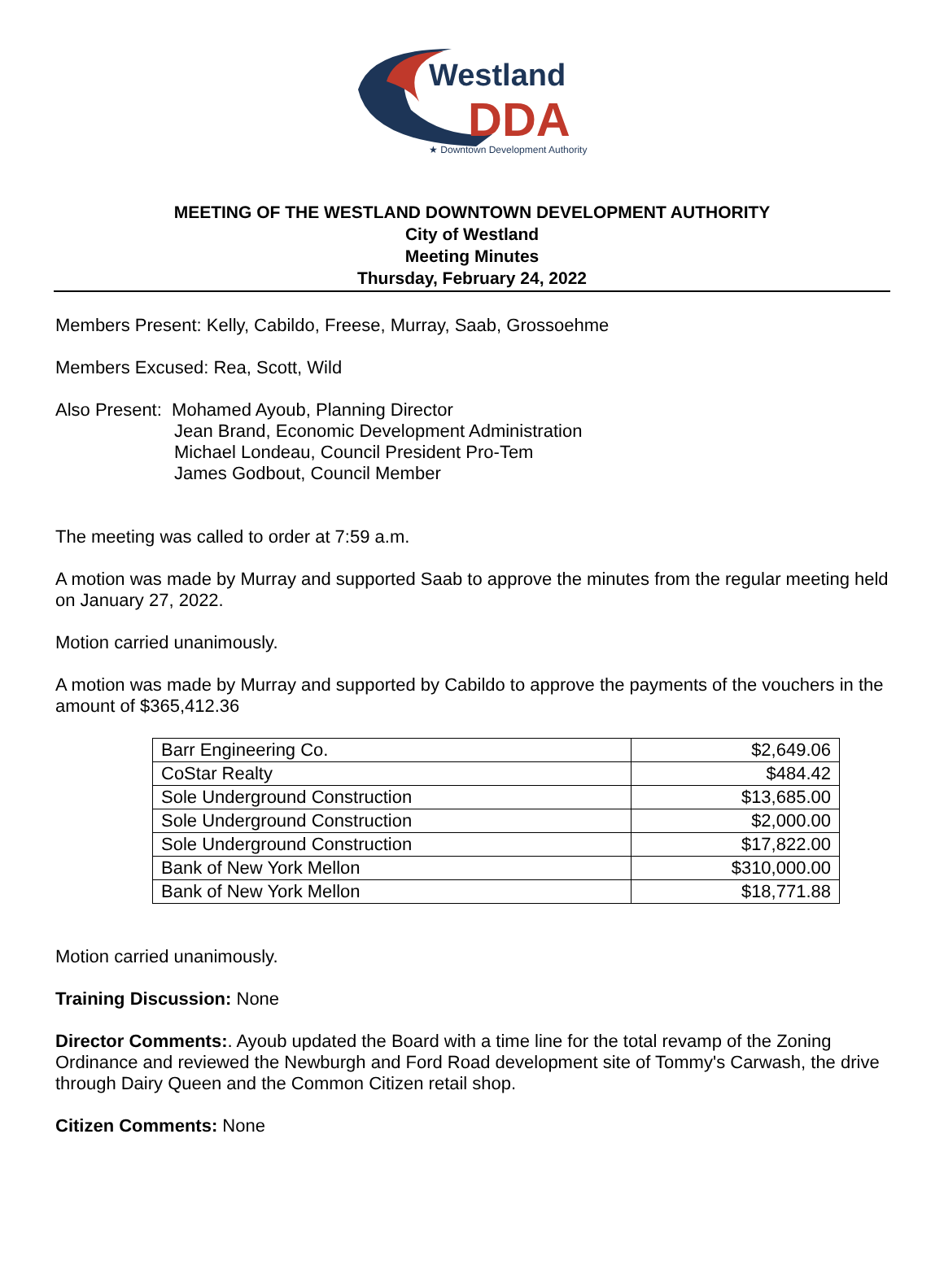Westland
DDA
★ Downtown Development Authority ★
MEETING OF THE WESTLAND DOWNTOWN DEVELOPMENT AUTHORITY
City of Westland
Meeting Minutes
Thursday, February 24, 2022
Members Present: Kelly, Cabildo, Freese, Murray, Saab, Grossoehme
Members Excused: Rea, Scott, Wild
Also Present: Mohamed Ayoub, Planning Director
Jean Brand, Economic Development Administration
Michael Londeau, Council President Pro-Tem
James Godbout, Council Member
The meeting was called to order at 7:59 a.m.
A motion was made by Murray and supported Saab to approve the minutes from the regular meeting held on January 27, 2022.
Motion carried unanimously.
A motion was made by Murray and supported by Cabildo to approve the payments of the vouchers in the amount of $365,412.36
| Barr Engineering Co. | $2,649.06 |
| CoStar Realty | $484.42 |
| Sole Underground Construction | $13,685.00 |
| Sole Underground Construction | $2,000.00 |
| Sole Underground Construction | $17,822.00 |
| Bank of New York Mellon | $310,000.00 |
| Bank of New York Mellon | $18,771.88 |
Motion carried unanimously.
Training Discussion: None
Director Comments:. Ayoub updated the Board with a time line for the total revamp of the Zoning Ordinance and reviewed the Newburgh and Ford Road development site of Tommy's Carwash, the drive through Dairy Queen and the Common Citizen retail shop.
Citizen Comments: None